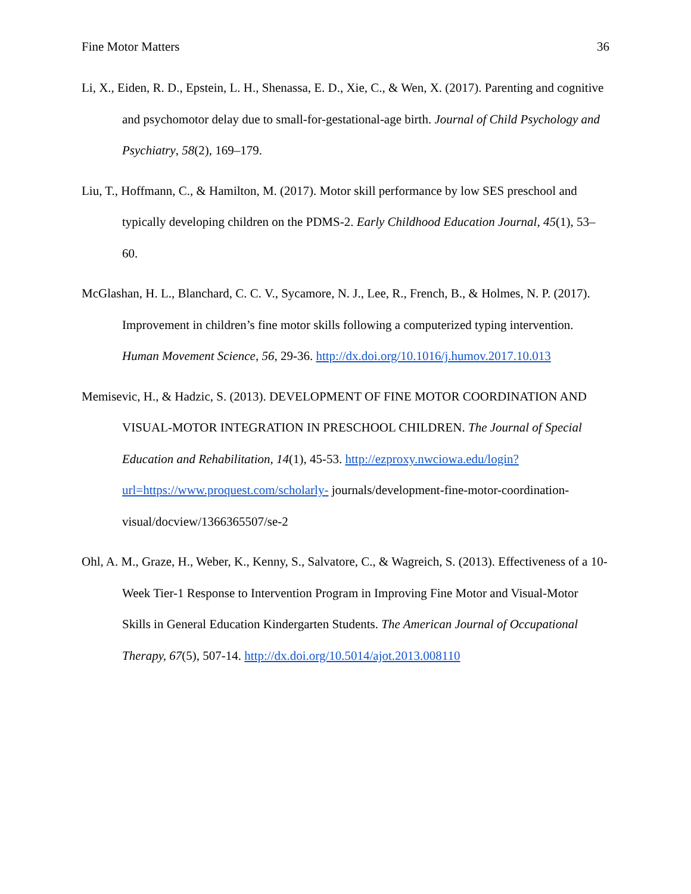Fine Motor Matters 36
Li, X., Eiden, R. D., Epstein, L. H., Shenassa, E. D., Xie, C., & Wen, X. (2017). Parenting and cognitive and psychomotor delay due to small-for-gestational-age birth. Journal of Child Psychology and Psychiatry, 58(2), 169–179.
Liu, T., Hoffmann, C., & Hamilton, M. (2017). Motor skill performance by low SES preschool and typically developing children on the PDMS-2. Early Childhood Education Journal, 45(1), 53–60.
McGlashan, H. L., Blanchard, C. C. V., Sycamore, N. J., Lee, R., French, B., & Holmes, N. P. (2017). Improvement in children’s fine motor skills following a computerized typing intervention. Human Movement Science, 56, 29-36. http://dx.doi.org/10.1016/j.humov.2017.10.013
Memisevic, H., & Hadzic, S. (2013). DEVELOPMENT OF FINE MOTOR COORDINATION AND VISUAL-MOTOR INTEGRATION IN PRESCHOOL CHILDREN. The Journal of Special Education and Rehabilitation, 14(1), 45-53. http://ezproxy.nwciowa.edu/login?url=https://www.proquest.com/scholarly- journals/development-fine-motor-coordination-visual/docview/1366365507/se-2
Ohl, A. M., Graze, H., Weber, K., Kenny, S., Salvatore, C., & Wagreich, S. (2013). Effectiveness of a 10- Week Tier-1 Response to Intervention Program in Improving Fine Motor and Visual-Motor Skills in General Education Kindergarten Students. The American Journal of Occupational Therapy, 67(5), 507-14. http://dx.doi.org/10.5014/ajot.2013.008110